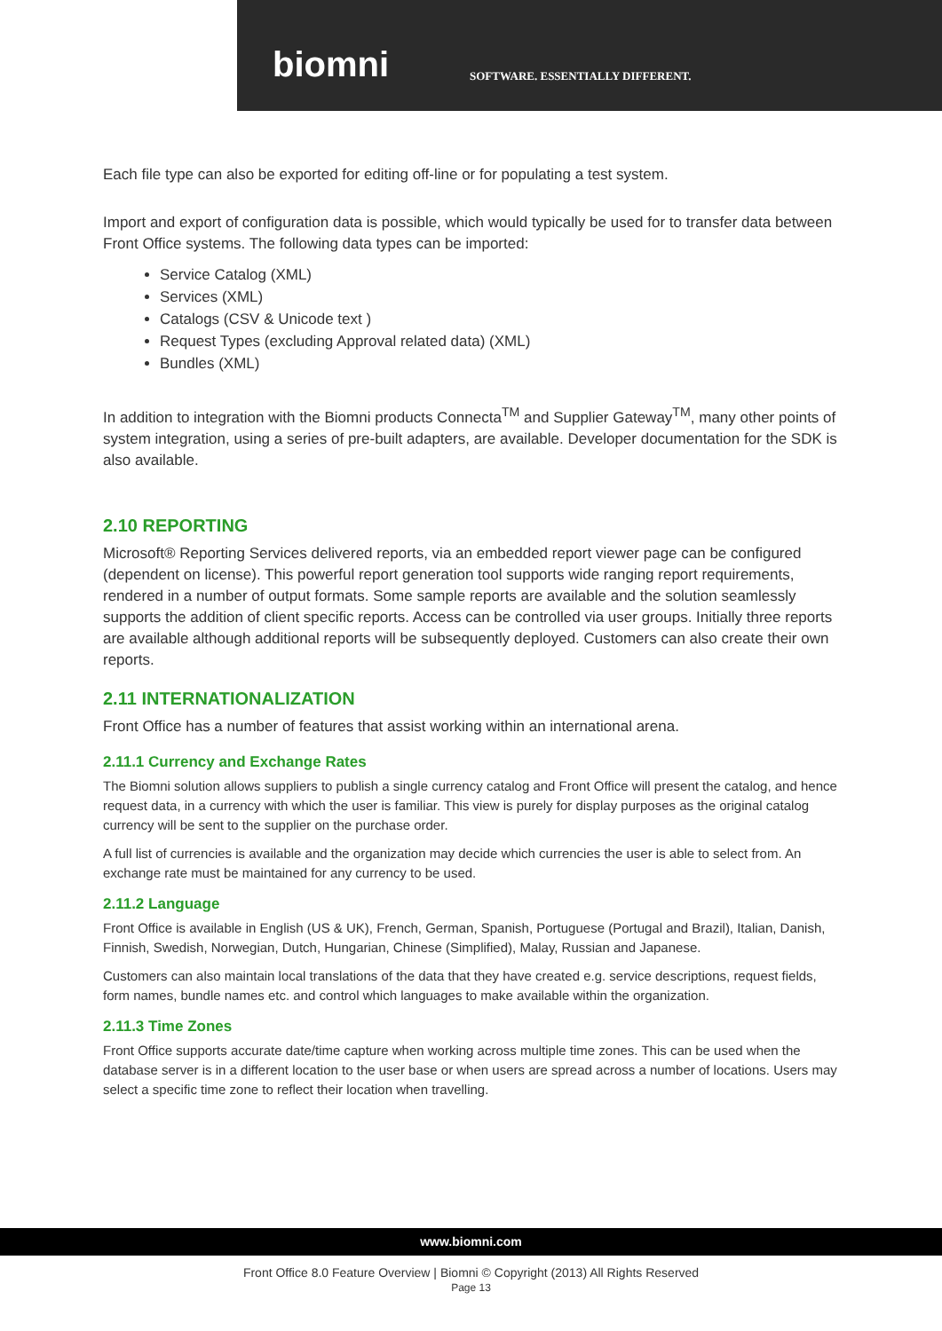biomni
SOFTWARE. ESSENTIALLY DIFFERENT.
Each file type can also be exported for editing off-line or for populating a test system.
Import and export of configuration data is possible, which would typically be used for to transfer data between Front Office systems. The following data types can be imported:
Service Catalog (XML)
Services (XML)
Catalogs (CSV & Unicode text )
Request Types (excluding Approval related data) (XML)
Bundles (XML)
In addition to integration with the Biomni products Connecta<sup>TM</sup> and Supplier Gateway<sup>TM</sup>, many other points of system integration, using a series of pre-built adapters, are available. Developer documentation for the SDK is also available.
2.10 REPORTING
Microsoft® Reporting Services delivered reports, via an embedded report viewer page can be configured (dependent on license). This powerful report generation tool supports wide ranging report requirements, rendered in a number of output formats. Some sample reports are available and the solution seamlessly supports the addition of client specific reports. Access can be controlled via user groups. Initially three reports are available although additional reports will be subsequently deployed. Customers can also create their own reports.
2.11 INTERNATIONALIZATION
Front Office has a number of features that assist working within an international arena.
2.11.1 Currency and Exchange Rates
The Biomni solution allows suppliers to publish a single currency catalog and Front Office will present the catalog, and hence request data, in a currency with which the user is familiar. This view is purely for display purposes as the original catalog currency will be sent to the supplier on the purchase order.
A full list of currencies is available and the organization may decide which currencies the user is able to select from. An exchange rate must be maintained for any currency to be used.
2.11.2 Language
Front Office is available in English (US & UK), French, German, Spanish, Portuguese (Portugal and Brazil), Italian, Danish, Finnish, Swedish, Norwegian, Dutch, Hungarian, Chinese (Simplified), Malay, Russian and Japanese.
Customers can also maintain local translations of the data that they have created e.g. service descriptions, request fields, form names, bundle names etc. and control which languages to make available within the organization.
2.11.3 Time Zones
Front Office supports accurate date/time capture when working across multiple time zones. This can be used when the database server is in a different location to the user base or when users are spread across a number of locations. Users may select a specific time zone to reflect their location when travelling.
www.biomni.com
Front Office 8.0 Feature Overview | Biomni © Copyright (2013) All Rights Reserved
Page 13